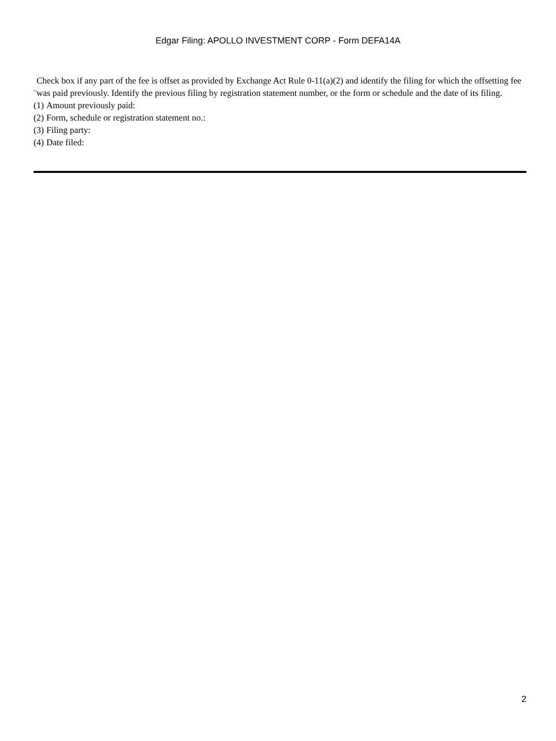Edgar Filing: APOLLO INVESTMENT CORP - Form DEFA14A
¨
Check box if any part of the fee is offset as provided by Exchange Act Rule 0-11(a)(2) and identify the filing for which the offsetting fee was paid previously. Identify the previous filing by registration statement number, or the form or schedule and the date of its filing.
(1) Amount previously paid:
(2) Form, schedule or registration statement no.:
(3) Filing party:
(4) Date filed:
2